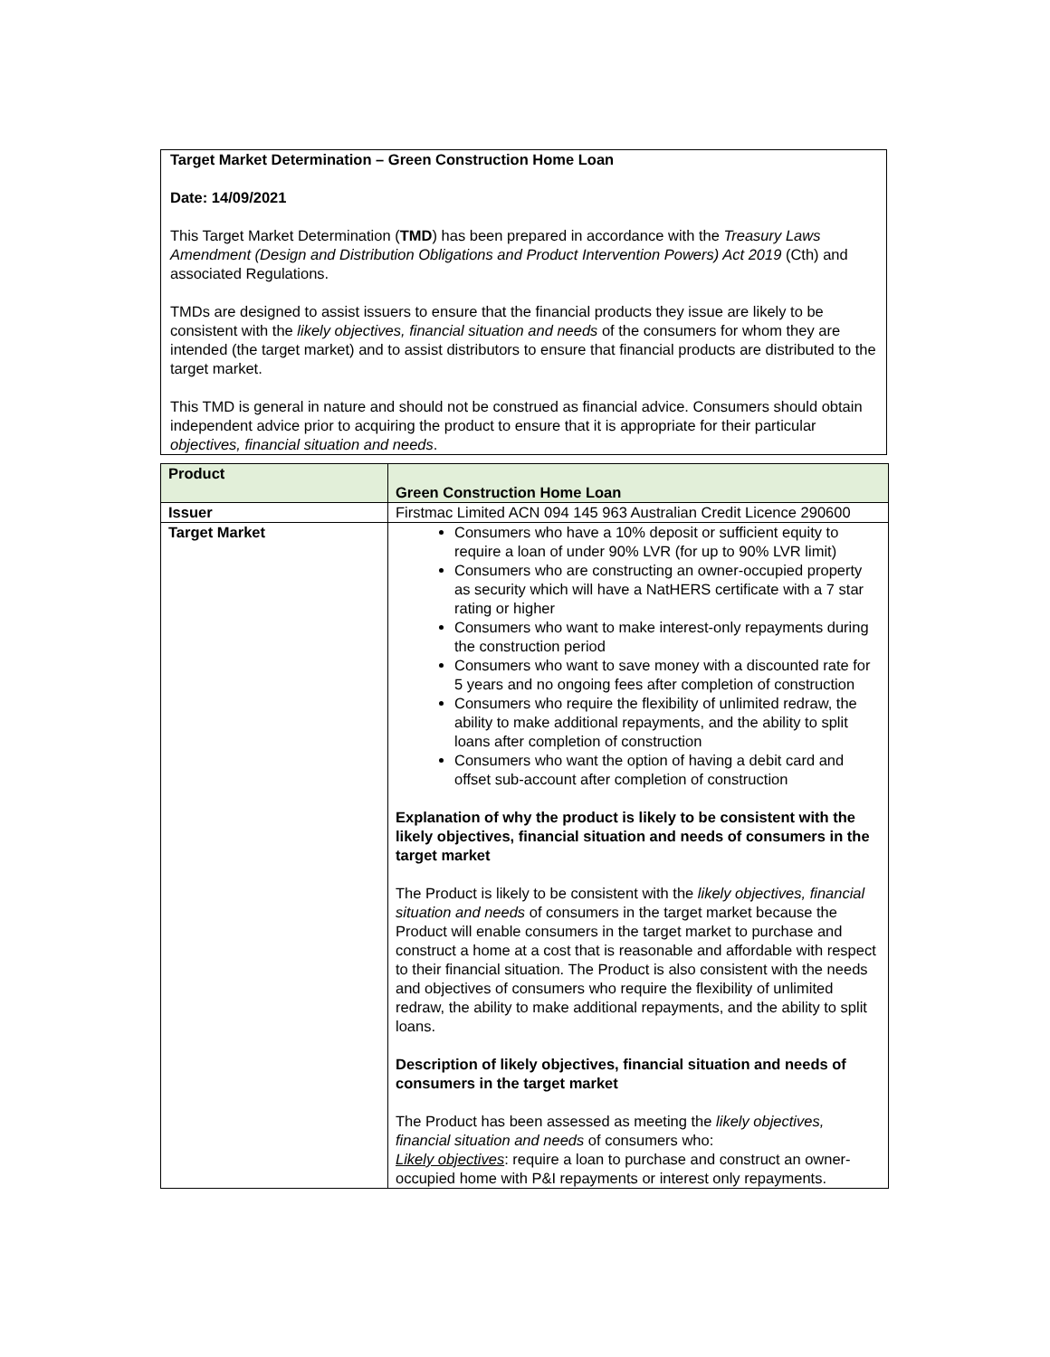Target Market Determination – Green Construction Home Loan
Date: 14/09/2021
This Target Market Determination (TMD) has been prepared in accordance with the Treasury Laws Amendment (Design and Distribution Obligations and Product Intervention Powers) Act 2019 (Cth) and associated Regulations.
TMDs are designed to assist issuers to ensure that the financial products they issue are likely to be consistent with the likely objectives, financial situation and needs of the consumers for whom they are intended (the target market) and to assist distributors to ensure that financial products are distributed to the target market.
This TMD is general in nature and should not be construed as financial advice. Consumers should obtain independent advice prior to acquiring the product to ensure that it is appropriate for their particular objectives, financial situation and needs.
| Product | Green Construction Home Loan |
| Issuer | Firstmac Limited ACN 094 145 963 Australian Credit Licence 290600 |
| Target Market | Consumers who have a 10% deposit or sufficient equity to require a loan of under 90% LVR (for up to 90% LVR limit) Consumers who are constructing an owner-occupied property as security which will have a NatHERS certificate with a 7 star rating or higher Consumers who want to make interest-only repayments during the construction period Consumers who want to save money with a discounted rate for 5 years and no ongoing fees after completion of construction Consumers who require the flexibility of unlimited redraw, the ability to make additional repayments, and the ability to split loans after completion of construction Consumers who want the option of having a debit card and offset sub-account after completion of construction Explanation of why the product is likely to be consistent with the likely objectives, financial situation and needs of consumers in the target market The Product is likely to be consistent with the likely objectives, financial situation and needs of consumers in the target market because the Product will enable consumers in the target market to purchase and construct a home at a cost that is reasonable and affordable with respect to their financial situation. The Product is also consistent with the needs and objectives of consumers who require the flexibility of unlimited redraw, the ability to make additional repayments, and the ability to split loans. Description of likely objectives, financial situation and needs of consumers in the target market The Product has been assessed as meeting the likely objectives, financial situation and needs of consumers who: Likely objectives : require a loan to purchase and construct an owner-occupied home with P&I repayments or interest only repayments. |